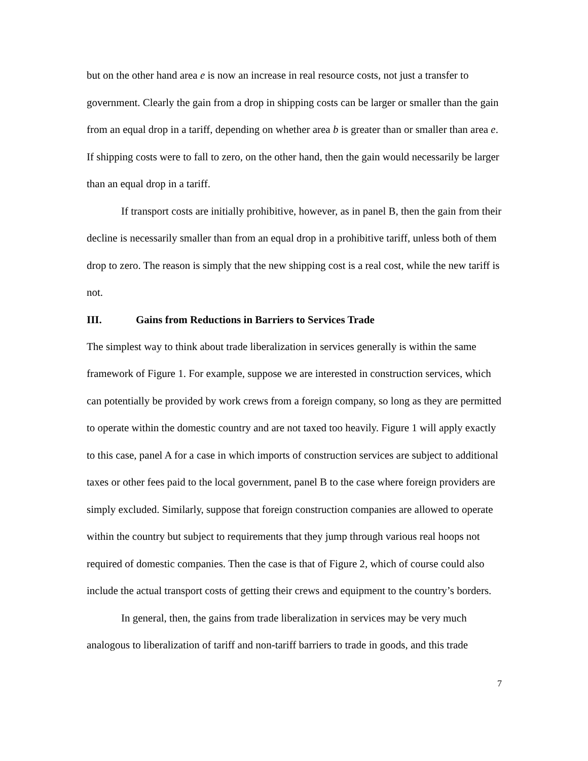but on the other hand area e is now an increase in real resource costs, not just a transfer to government. Clearly the gain from a drop in shipping costs can be larger or smaller than the gain from an equal drop in a tariff, depending on whether area b is greater than or smaller than area e. If shipping costs were to fall to zero, on the other hand, then the gain would necessarily be larger than an equal drop in a tariff.
If transport costs are initially prohibitive, however, as in panel B, then the gain from their decline is necessarily smaller than from an equal drop in a prohibitive tariff, unless both of them drop to zero. The reason is simply that the new shipping cost is a real cost, while the new tariff is not.
III. Gains from Reductions in Barriers to Services Trade
The simplest way to think about trade liberalization in services generally is within the same framework of Figure 1. For example, suppose we are interested in construction services, which can potentially be provided by work crews from a foreign company, so long as they are permitted to operate within the domestic country and are not taxed too heavily. Figure 1 will apply exactly to this case, panel A for a case in which imports of construction services are subject to additional taxes or other fees paid to the local government, panel B to the case where foreign providers are simply excluded. Similarly, suppose that foreign construction companies are allowed to operate within the country but subject to requirements that they jump through various real hoops not required of domestic companies. Then the case is that of Figure 2, which of course could also include the actual transport costs of getting their crews and equipment to the country’s borders.
In general, then, the gains from trade liberalization in services may be very much analogous to liberalization of tariff and non-tariff barriers to trade in goods, and this trade
7